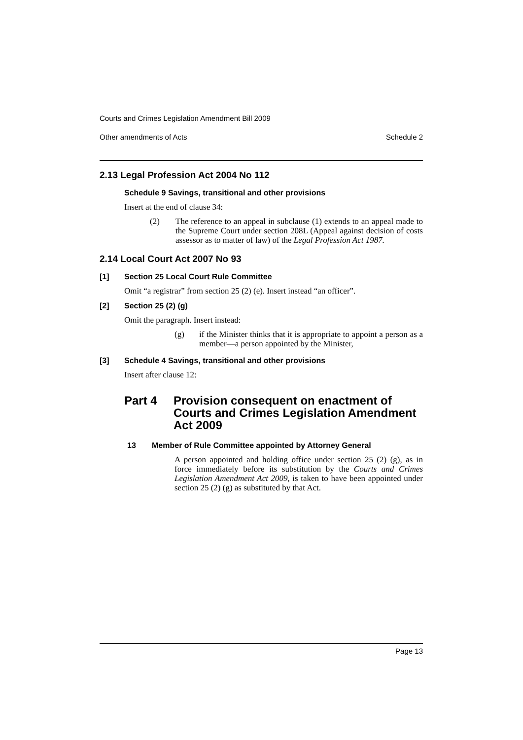Courts and Crimes Legislation Amendment Bill 2009
Other amendments of Acts Schedule 2
2.13 Legal Profession Act 2004 No 112
Schedule 9 Savings, transitional and other provisions
Insert at the end of clause 34:
(2) The reference to an appeal in subclause (1) extends to an appeal made to the Supreme Court under section 208L (Appeal against decision of costs assessor as to matter of law) of the Legal Profession Act 1987.
2.14 Local Court Act 2007 No 93
[1] Section 25 Local Court Rule Committee
Omit “a registrar” from section 25 (2) (e). Insert instead “an officer”.
[2] Section 25 (2) (g)
Omit the paragraph. Insert instead:
(g) if the Minister thinks that it is appropriate to appoint a person as a member—a person appointed by the Minister,
[3] Schedule 4 Savings, transitional and other provisions
Insert after clause 12:
Part 4 Provision consequent on enactment of Courts and Crimes Legislation Amendment Act 2009
13 Member of Rule Committee appointed by Attorney General
A person appointed and holding office under section 25 (2) (g), as in force immediately before its substitution by the Courts and Crimes Legislation Amendment Act 2009, is taken to have been appointed under section 25 (2) (g) as substituted by that Act.
Page 13